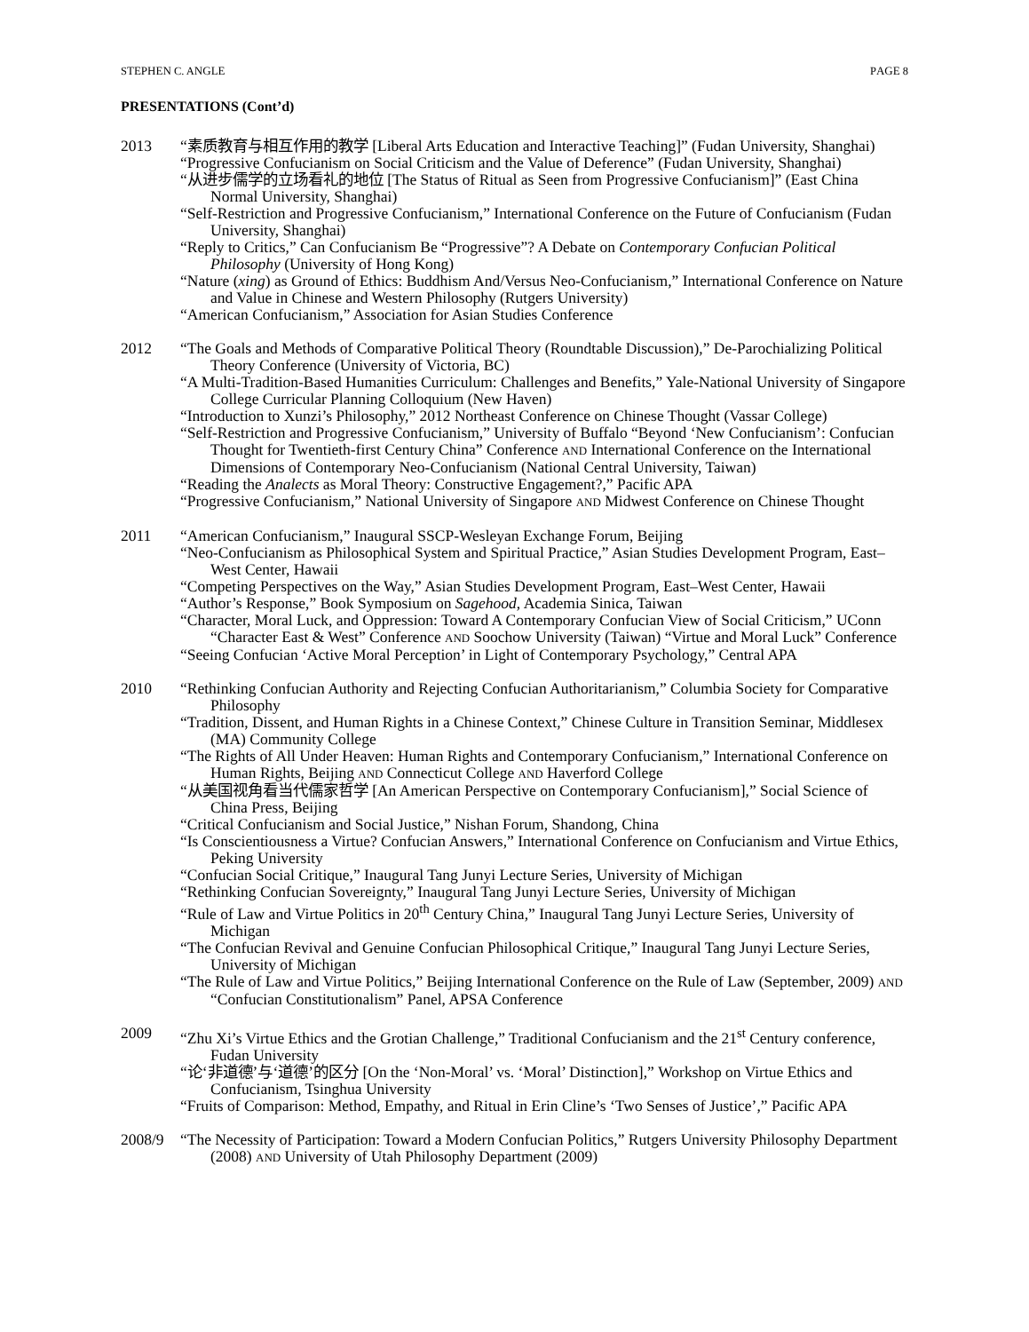STEPHEN C. ANGLE PAGE 8
PRESENTATIONS (Cont’d)
2013 “素质教育与相互作用的教学 [Liberal Arts Education and Interactive Teaching]” (Fudan University, Shanghai)
“Progressive Confucianism on Social Criticism and the Value of Deference” (Fudan University, Shanghai)
“从进步儒学的立场看礼的地位 [The Status of Ritual as Seen from Progressive Confucianism]” (East China Normal University, Shanghai)
“Self-Restriction and Progressive Confucianism,” International Conference on the Future of Confucianism (Fudan University, Shanghai)
“Reply to Critics,” Can Confucianism Be “Progressive”? A Debate on Contemporary Confucian Political Philosophy (University of Hong Kong)
“Nature (xing) as Ground of Ethics: Buddhism And/Versus Neo-Confucianism,” International Conference on Nature and Value in Chinese and Western Philosophy (Rutgers University)
“American Confucianism,” Association for Asian Studies Conference
2012 “The Goals and Methods of Comparative Political Theory (Roundtable Discussion),” De-Parochializing Political Theory Conference (University of Victoria, BC)
“A Multi-Tradition-Based Humanities Curriculum: Challenges and Benefits,” Yale-National University of Singapore College Curricular Planning Colloquium (New Haven)
“Introduction to Xunzi’s Philosophy,” 2012 Northeast Conference on Chinese Thought (Vassar College)
“Self-Restriction and Progressive Confucianism,” University of Buffalo “Beyond ‘New Confucianism’: Confucian Thought for Twentieth-first Century China” Conference AND International Conference on the International Dimensions of Contemporary Neo-Confucianism (National Central University, Taiwan)
“Reading the Analects as Moral Theory: Constructive Engagement?,” Pacific APA
“Progressive Confucianism,” National University of Singapore AND Midwest Conference on Chinese Thought
2011 “American Confucianism,” Inaugural SSCP-Wesleyan Exchange Forum, Beijing
“Neo-Confucianism as Philosophical System and Spiritual Practice,” Asian Studies Development Program, East–West Center, Hawaii
“Competing Perspectives on the Way,” Asian Studies Development Program, East–West Center, Hawaii
“Author’s Response,” Book Symposium on Sagehood, Academia Sinica, Taiwan
“Character, Moral Luck, and Oppression: Toward A Contemporary Confucian View of Social Criticism,” UConn “Character East & West” Conference AND Soochow University (Taiwan) “Virtue and Moral Luck” Conference
“Seeing Confucian ‘Active Moral Perception’ in Light of Contemporary Psychology,” Central APA
2010 “Rethinking Confucian Authority and Rejecting Confucian Authoritarianism,” Columbia Society for Comparative Philosophy
“Tradition, Dissent, and Human Rights in a Chinese Context,” Chinese Culture in Transition Seminar, Middlesex (MA) Community College
“The Rights of All Under Heaven: Human Rights and Contemporary Confucianism,” International Conference on Human Rights, Beijing AND Connecticut College AND Haverford College
“从美国视角看当代儒家哲学 [An American Perspective on Contemporary Confucianism],” Social Science of China Press, Beijing
“Critical Confucianism and Social Justice,” Nishan Forum, Shandong, China
“Is Conscientiousness a Virtue? Confucian Answers,” International Conference on Confucianism and Virtue Ethics, Peking University
“Confucian Social Critique,” Inaugural Tang Junyi Lecture Series, University of Michigan
“Rethinking Confucian Sovereignty,” Inaugural Tang Junyi Lecture Series, University of Michigan
“Rule of Law and Virtue Politics in 20<sup>th</sup> Century China,” Inaugural Tang Junyi Lecture Series, University of Michigan
“The Confucian Revival and Genuine Confucian Philosophical Critique,” Inaugural Tang Junyi Lecture Series, University of Michigan
“The Rule of Law and Virtue Politics,” Beijing International Conference on the Rule of Law (September, 2009) AND “Confucian Constitutionalism” Panel, APSA Conference
2009 “Zhu Xi’s Virtue Ethics and the Grotian Challenge,” Traditional Confucianism and the 21<sup>st</sup> Century conference, Fudan University
“论‘非道德’与‘道德’的区分 [On the ‘Non-Moral’ vs. ‘Moral’ Distinction],” Workshop on Virtue Ethics and Confucianism, Tsinghua University
“Fruits of Comparison: Method, Empathy, and Ritual in Erin Cline’s ‘Two Senses of Justice’,” Pacific APA
2008/9 “The Necessity of Participation: Toward a Modern Confucian Politics,” Rutgers University Philosophy Department (2008) AND University of Utah Philosophy Department (2009)